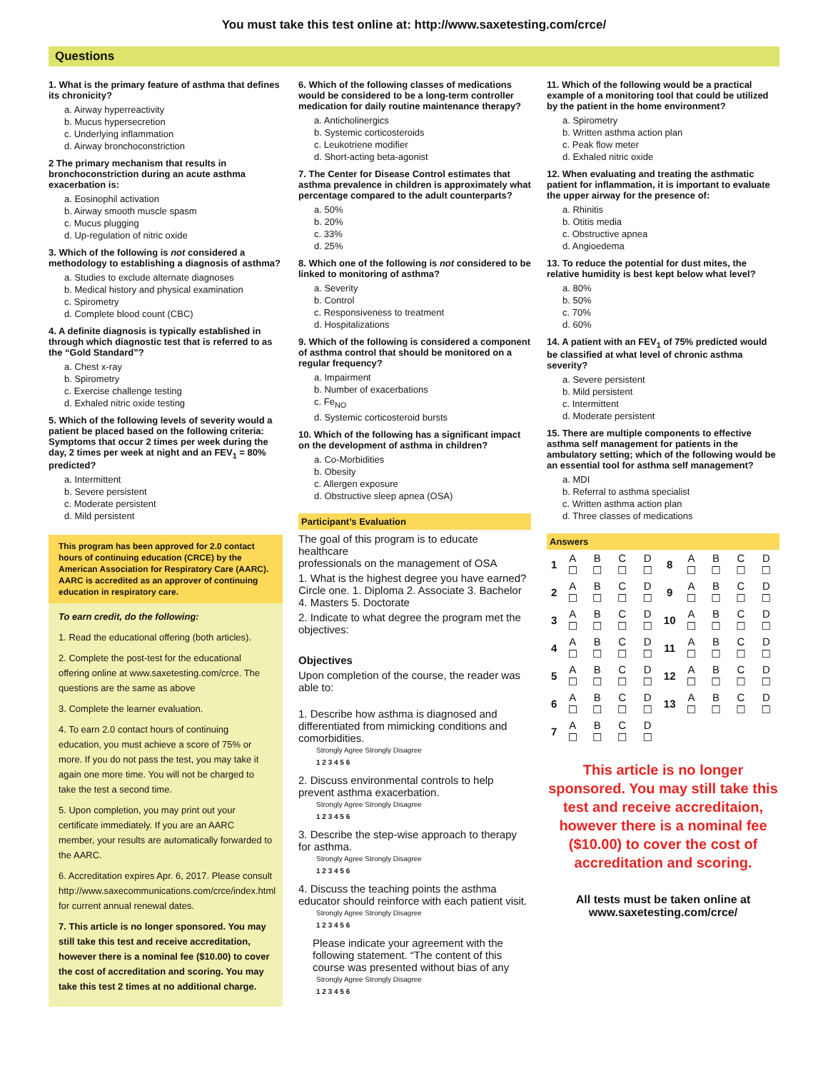You must take this test online at: http://www.saxetesting.com/crce/
Questions
1. What is the primary feature of asthma that defines its chronicity?
a. Airway hyperreactivity
b. Mucus hypersecretion
c. Underlying inflammation
d. Airway bronchoconstriction
2 The primary mechanism that results in bronchoconstriction during an acute asthma exacerbation is:
a. Eosinophil activation
b. Airway smooth muscle spasm
c. Mucus plugging
d. Up-regulation of nitric oxide
3. Which of the following is not considered a methodology to establishing a diagnosis of asthma?
a. Studies to exclude alternate diagnoses
b. Medical history and physical examination
c. Spirometry
d. Complete blood count (CBC)
4. A definite diagnosis is typically established in through which diagnostic test that is referred to as the “Gold Standard”?
a. Chest x-ray
b. Spirometry
c. Exercise challenge testing
d. Exhaled nitric oxide testing
5. Which of the following levels of severity would a patient be placed based on the following criteria: Symptoms that occur 2 times per week during the day, 2 times per week at night and an FEV<sub>1</sub> = 80% predicted?
a. Intermittent
b. Severe persistent
c. Moderate persistent
d. Mild persistent
This program has been approved for 2.0 contact hours of continuing education (CRCE) by the American Association for Respiratory Care (AARC). AARC is accredited as an approver of continuing education in respiratory care.
To earn credit, do the following:
1. Read the educational offering (both articles).
2. Complete the post-test for the educational offering online at www.saxetesting.com/crce. The questions are the same as above
3. Complete the learner evaluation.
4. To earn 2.0 contact hours of continuing education, you must achieve a score of 75% or more. If you do not pass the test, you may take it again one more time. You will not be charged to take the test a second time.
5. Upon completion, you may print out your certificate immediately. If you are an AARC member, your results are automatically forwarded to the AARC.
6. Accreditation expires Apr. 6, 2017. Please consult http://www.saxecommunications.com/crce/index.html for current annual renewal dates.
7. This article is no longer sponsored. You may still take this test and receive accreditation, however there is a nominal fee ($10.00) to cover the cost of accreditation and scoring. You may take this test 2 times at no additional charge.
6. Which of the following classes of medications would be considered to be a long-term controller medication for daily routine maintenance therapy?
a. Anticholinergics
b. Systemic corticosteroids
c. Leukotriene modifier
d. Short-acting beta-agonist
7. The Center for Disease Control estimates that asthma prevalence in children is approximately what percentage compared to the adult counterparts?
a. 50%
b. 20%
c. 33%
d. 25%
8. Which one of the following is not considered to be linked to monitoring of asthma?
a. Severity
b. Control
c. Responsiveness to treatment
d. Hospitalizations
9. Which of the following is considered a component of asthma control that should be monitored on a regular frequency?
a. Impairment
b. Number of exacerbations
c. Fe<sub>NO</sub>
d. Systemic corticosteroid bursts
10. Which of the following has a significant impact on the development of asthma in children?
a. Co-Morbidities
b. Obesity
c. Allergen exposure
d. Obstructive sleep apnea (OSA)
Participant’s Evaluation
The goal of this program is to educate healthcare
professionals on the management of OSA
1. What is the highest degree you have earned? Circle one. 1. Diploma 2. Associate 3. Bachelor 4. Masters 5. Doctorate
2. Indicate to what degree the program met the objectives:
Objectives
Upon completion of the course, the reader was able to:
1. Describe how asthma is diagnosed and differentiated from mimicking conditions and comorbidities.
Strongly Agree Strongly Disagree
1 2 3 4 5 6
2. Discuss environmental controls to help prevent asthma exacerbation.
Strongly Agree Strongly Disagree
1 2 3 4 5 6
3. Describe the step-wise approach to therapy for asthma.
Strongly Agree Strongly Disagree
1 2 3 4 5 6
4. Discuss the teaching points the asthma educator should reinforce with each patient visit.
Strongly Agree Strongly Disagree
1 2 3 4 5 6
Please indicate your agreement with the following statement. “The content of this course was presented without bias of any
Strongly Agree Strongly Disagree
1 2 3 4 5 6
11. Which of the following would be a practical example of a monitoring tool that could be utilized by the patient in the home environment?
a. Spirometry
b. Written asthma action plan
c. Peak flow meter
d. Exhaled nitric oxide
12. When evaluating and treating the asthmatic patient for inflammation, it is important to evaluate the upper airway for the presence of:
a. Rhinitis
b. Otitis media
c. Obstructive apnea
d. Angioedema
13. To reduce the potential for dust mites, the relative humidity is best kept below what level?
a. 80%
b. 50%
c. 70%
d. 60%
14. A patient with an FEV<sub>1</sub> of 75% predicted would be classified at what level of chronic asthma severity?
a. Severe persistent
b. Mild persistent
c. Intermittent
d. Moderate persistent
15. There are multiple components to effective asthma self management for patients in the ambulatory setting; which of the following would be an essential tool for asthma self management?
a. MDI
b. Referral to asthma specialist
c. Written asthma action plan
d. Three classes of medications
Answers
| 1 | A ☐ | B ☐ | C ☐ | D ☐ | 8 | A ☐ | B ☐ | C ☐ | D ☐ |
| 2 | A ☐ | B ☐ | C ☐ | D ☐ | 9 | A ☐ | B ☐ | C ☐ | D ☐ |
| 3 | A ☐ | B ☐ | C ☐ | D ☐ | 10 | A ☐ | B ☐ | C ☐ | D ☐ |
| 4 | A ☐ | B ☐ | C ☐ | D ☐ | 11 | A ☐ | B ☐ | C ☐ | D ☐ |
| 5 | A ☐ | B ☐ | C ☐ | D ☐ | 12 | A ☐ | B ☐ | C ☐ | D ☐ |
| 6 | A ☐ | B ☐ | C ☐ | D ☐ | 13 | A ☐ | B ☐ | C ☐ | D ☐ |
| 7 | A ☐ | B ☐ | C ☐ | D ☐ | | | | | |
This article is no longer sponsored. You may still take this test and receive accreditaion, however there is a nominal fee ($10.00) to cover the cost of accreditation and scoring.
All tests must be taken online at www.saxetesting.com/crce/